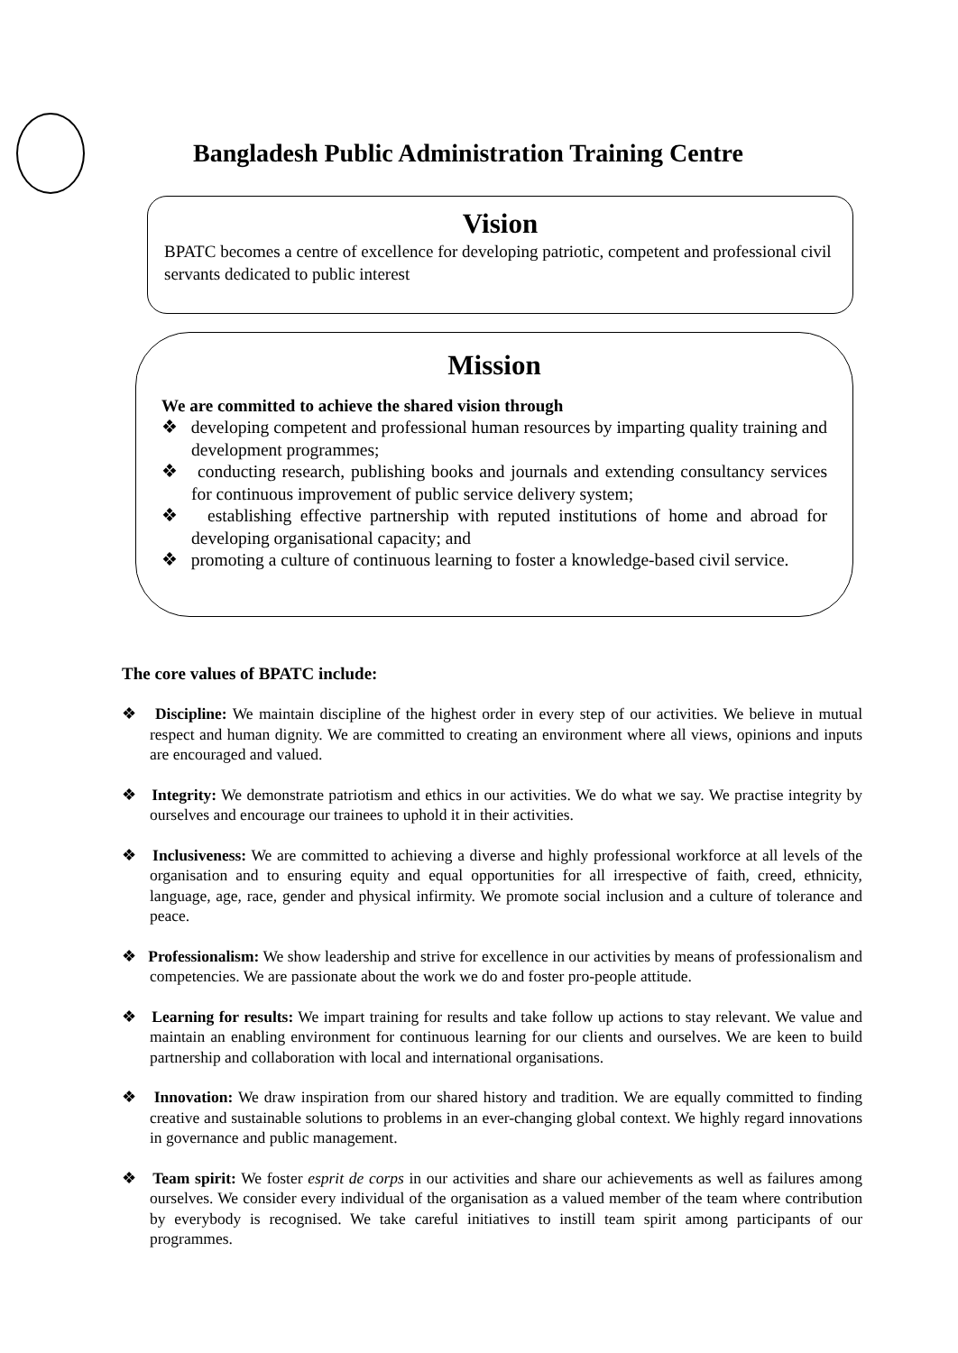Bangladesh Public Administration Training Centre
Vision
BPATC becomes a centre of excellence for developing patriotic, competent and professional civil servants dedicated to public interest
Mission
We are committed to achieve the shared vision through
❖ developing competent and professional human resources by imparting quality training and development programmes;
❖ conducting research, publishing books and journals and extending consultancy services for continuous improvement of public service delivery system;
❖ establishing effective partnership with reputed institutions of home and abroad for developing organisational capacity; and
❖ promoting a culture of continuous learning to foster a knowledge-based civil service.
The core values of BPATC include:
❖ Discipline: We maintain discipline of the highest order in every step of our activities. We believe in mutual respect and human dignity. We are committed to creating an environment where all views, opinions and inputs are encouraged and valued.
❖ Integrity: We demonstrate patriotism and ethics in our activities. We do what we say. We practise integrity by ourselves and encourage our trainees to uphold it in their activities.
❖ Inclusiveness: We are committed to achieving a diverse and highly professional workforce at all levels of the organisation and to ensuring equity and equal opportunities for all irrespective of faith, creed, ethnicity, language, age, race, gender and physical infirmity. We promote social inclusion and a culture of tolerance and peace.
❖ Professionalism: We show leadership and strive for excellence in our activities by means of professionalism and competencies. We are passionate about the work we do and foster pro-people attitude.
❖ Learning for results: We impart training for results and take follow up actions to stay relevant. We value and maintain an enabling environment for continuous learning for our clients and ourselves. We are keen to build partnership and collaboration with local and international organisations.
❖ Innovation: We draw inspiration from our shared history and tradition. We are equally committed to finding creative and sustainable solutions to problems in an ever-changing global context. We highly regard innovations in governance and public management.
❖ Team spirit: We foster esprit de corps in our activities and share our achievements as well as failures among ourselves. We consider every individual of the organisation as a valued member of the team where contribution by everybody is recognised. We take careful initiatives to instill team spirit among participants of our programmes.